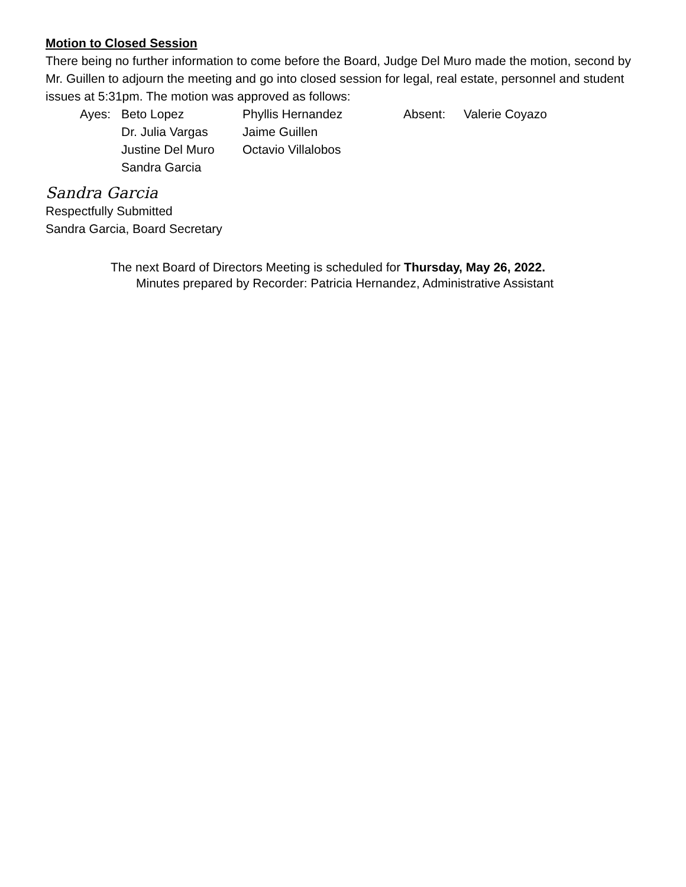Motion to Closed Session
There being no further information to come before the Board, Judge Del Muro made the motion, second by Mr. Guillen to adjourn the meeting and go into closed session for legal, real estate, personnel and student issues at 5:31pm. The motion was approved as follows:
| Ayes: | Beto Lopez | Phyllis Hernandez | Absent: | Valerie Coyazo |
| | Dr. Julia Vargas | Jaime Guillen | | |
| | Justine Del Muro | Octavio Villalobos | | |
| | Sandra Garcia | | | |
Sandra Garcia
Respectfully Submitted
Sandra Garcia, Board Secretary
The next Board of Directors Meeting is scheduled for Thursday, May 26, 2022.
Minutes prepared by Recorder: Patricia Hernandez, Administrative Assistant